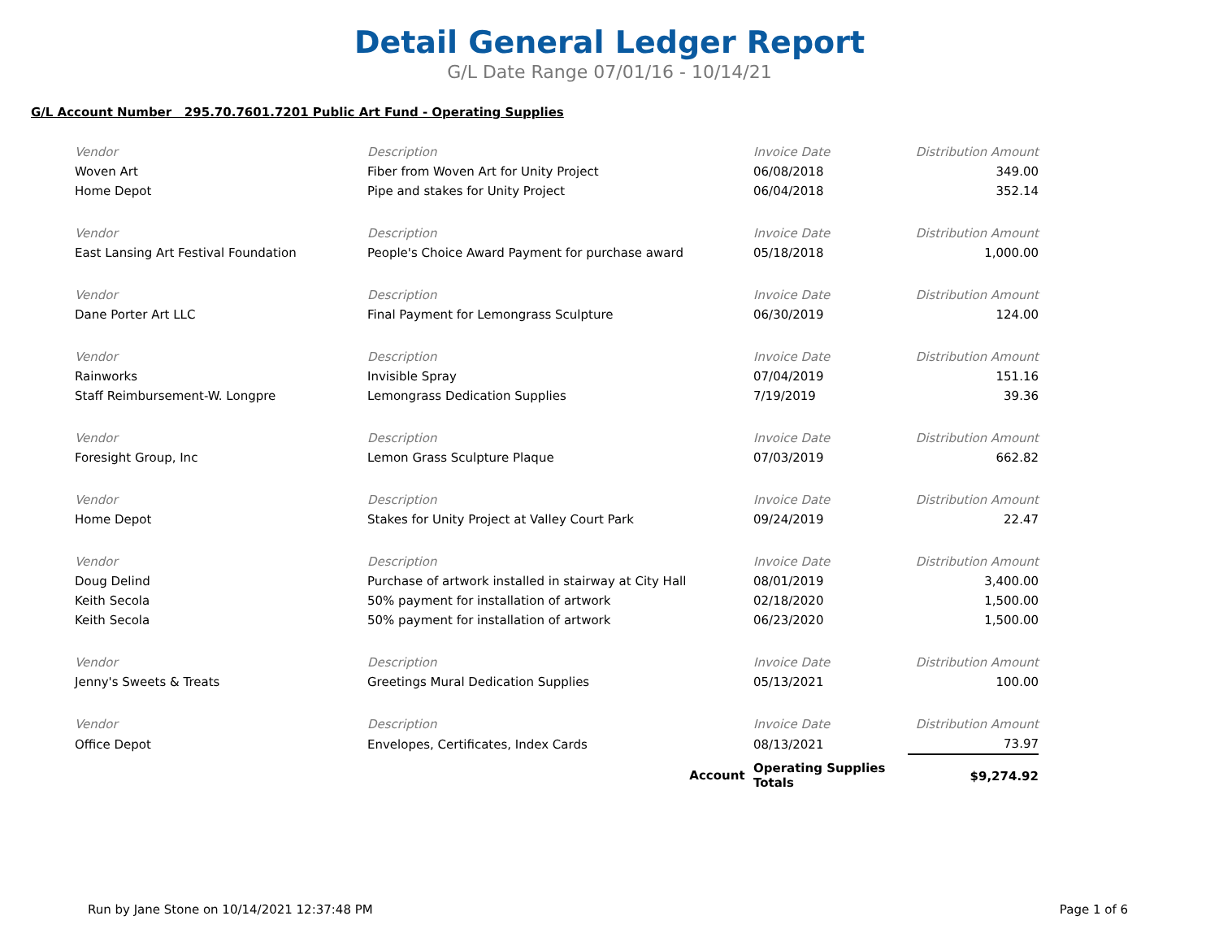Detail General Ledger Report
G/L Date Range 07/01/16 - 10/14/21
G/L Account Number 295.70.7601.7201 Public Art Fund - Operating Supplies
| Vendor | Description | Invoice Date | Distribution Amount |
| --- | --- | --- | --- |
| Woven Art | Fiber from Woven Art for Unity Project | 06/08/2018 | 349.00 |
| Home Depot | Pipe and stakes for Unity Project | 06/04/2018 | 352.14 |
| Vendor | Description | Invoice Date | Distribution Amount |
| East Lansing Art Festival Foundation | People's Choice Award Payment for purchase award | 05/18/2018 | 1,000.00 |
| Vendor | Description | Invoice Date | Distribution Amount |
| Dane Porter Art LLC | Final Payment for Lemongrass Sculpture | 06/30/2019 | 124.00 |
| Vendor | Description | Invoice Date | Distribution Amount |
| Rainworks | Invisible Spray | 07/04/2019 | 151.16 |
| Staff Reimbursement-W. Longpre | Lemongrass Dedication Supplies | 7/19/2019 | 39.36 |
| Vendor | Description | Invoice Date | Distribution Amount |
| Foresight Group, Inc | Lemon Grass Sculpture Plaque | 07/03/2019 | 662.82 |
| Vendor | Description | Invoice Date | Distribution Amount |
| Home Depot | Stakes for Unity Project at Valley Court Park | 09/24/2019 | 22.47 |
| Vendor | Description | Invoice Date | Distribution Amount |
| Doug Delind | Purchase of artwork installed in stairway at City Hall | 08/01/2019 | 3,400.00 |
| Keith Secola | 50% payment for installation of artwork | 02/18/2020 | 1,500.00 |
| Keith Secola | 50% payment for installation of artwork | 06/23/2020 | 1,500.00 |
| Vendor | Description | Invoice Date | Distribution Amount |
| Jenny's Sweets & Treats | Greetings Mural Dedication Supplies | 05/13/2021 | 100.00 |
| Vendor | Description | Invoice Date | Distribution Amount |
| Office Depot | Envelopes, Certificates, Index Cards | 08/13/2021 | 73.97 |
| | Account | Operating Supplies Totals | $9,274.92 |
Run by Jane Stone on 10/14/2021 12:37:48 PM Page 1 of 6